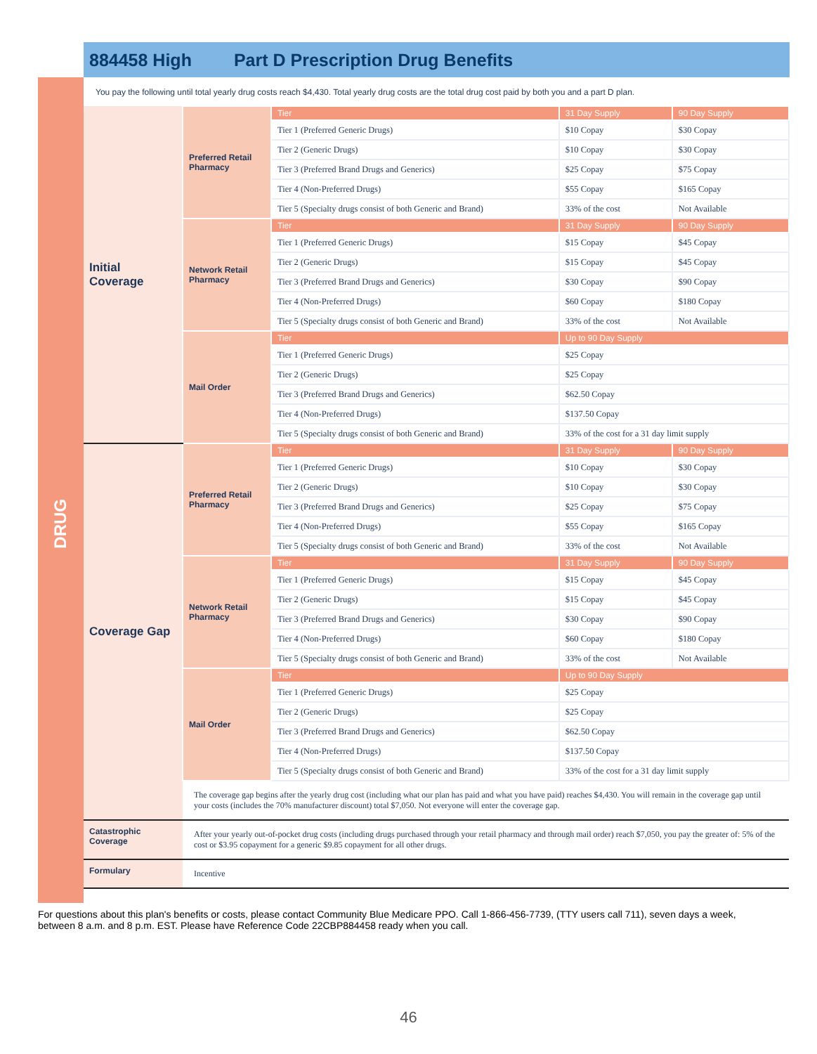884458 High Part D Prescription Drug Benefits
DRUG
You pay the following until total yearly drug costs reach $4,430. Total yearly drug costs are the total drug cost paid by both you and a part D plan.
| Initial Coverage | Preferred Retail Pharmacy | Tier | 31 Day Supply | 90 Day Supply |
| | | Tier 1 (Preferred Generic Drugs) | $10 Copay | $30 Copay |
| | | Tier 2 (Generic Drugs) | $10 Copay | $30 Copay |
| | | Tier 3 (Preferred Brand Drugs and Generics) | $25 Copay | $75 Copay |
| | | Tier 4 (Non-Preferred Drugs) | $55 Copay | $165 Copay |
| | | Tier 5 (Specialty drugs consist of both Generic and Brand) | 33% of the cost | Not Available |
| | Network Retail Pharmacy | Tier | 31 Day Supply | 90 Day Supply |
| | | Tier 1 (Preferred Generic Drugs) | $15 Copay | $45 Copay |
| | | Tier 2 (Generic Drugs) | $15 Copay | $45 Copay |
| | | Tier 3 (Preferred Brand Drugs and Generics) | $30 Copay | $90 Copay |
| | | Tier 4 (Non-Preferred Drugs) | $60 Copay | $180 Copay |
| | | Tier 5 (Specialty drugs consist of both Generic and Brand) | 33% of the cost | Not Available |
| | Mail Order | Tier | Up to 90 Day Supply | |
| | | Tier 1 (Preferred Generic Drugs) | $25 Copay | |
| | | Tier 2 (Generic Drugs) | $25 Copay | |
| | | Tier 3 (Preferred Brand Drugs and Generics) | $62.50 Copay | |
| | | Tier 4 (Non-Preferred Drugs) | $137.50 Copay | |
| | | Tier 5 (Specialty drugs consist of both Generic and Brand) | 33% of the cost for a 31 day limit supply | |
| Coverage Gap | Preferred Retail Pharmacy | Tier | 31 Day Supply | 90 Day Supply |
| | | Tier 1 (Preferred Generic Drugs) | $10 Copay | $30 Copay |
| | | Tier 2 (Generic Drugs) | $10 Copay | $30 Copay |
| | | Tier 3 (Preferred Brand Drugs and Generics) | $25 Copay | $75 Copay |
| | | Tier 4 (Non-Preferred Drugs) | $55 Copay | $165 Copay |
| | | Tier 5 (Specialty drugs consist of both Generic and Brand) | 33% of the cost | Not Available |
| | Network Retail Pharmacy | Tier | 31 Day Supply | 90 Day Supply |
| | | Tier 1 (Preferred Generic Drugs) | $15 Copay | $45 Copay |
| | | Tier 2 (Generic Drugs) | $15 Copay | $45 Copay |
| | | Tier 3 (Preferred Brand Drugs and Generics) | $30 Copay | $90 Copay |
| | | Tier 4 (Non-Preferred Drugs) | $60 Copay | $180 Copay |
| | | Tier 5 (Specialty drugs consist of both Generic and Brand) | 33% of the cost | Not Available |
| | Mail Order | Tier | Up to 90 Day Supply | |
| | | Tier 1 (Preferred Generic Drugs) | $25 Copay | |
| | | Tier 2 (Generic Drugs) | $25 Copay | |
| | | Tier 3 (Preferred Brand Drugs and Generics) | $62.50 Copay | |
| | | Tier 4 (Non-Preferred Drugs) | $137.50 Copay | |
| | | Tier 5 (Specialty drugs consist of both Generic and Brand) | 33% of the cost for a 31 day limit supply | |
| | The coverage gap begins after the yearly drug cost (including what our plan has paid and what you have paid) reaches $4,430. You will remain in the coverage gap until your costs (includes the 70% manufacturer discount) total $7,050. Not everyone will enter the coverage gap. | | | |
| Catastrophic Coverage | After your yearly out-of-pocket drug costs (including drugs purchased through your retail pharmacy and through mail order) reach $7,050, you pay the greater of: 5% of the cost or $3.95 copayment for a generic $9.85 copayment for all other drugs. | | | |
| Formulary | Incentive | | | |
For questions about this plan's benefits or costs, please contact Community Blue Medicare PPO. Call 1-866-456-7739, (TTY users call 711), seven days a week, between 8 a.m. and 8 p.m. EST. Please have Reference Code 22CBP884458 ready when you call.
46